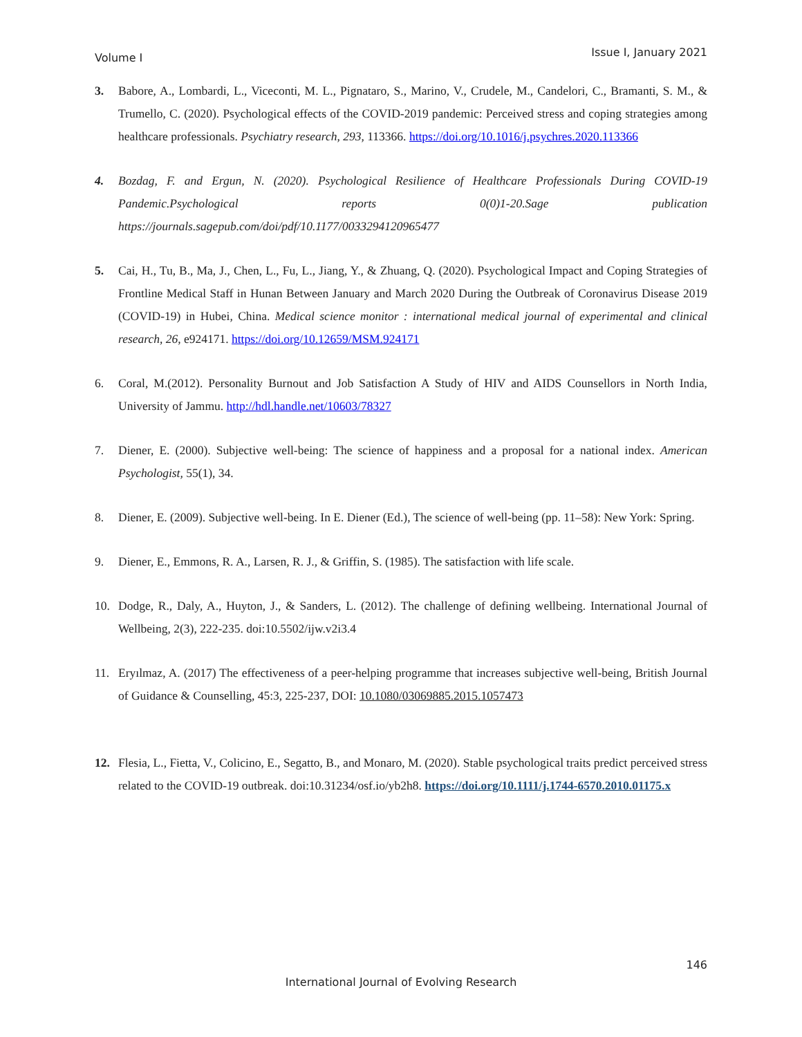Volume I Issue I, January 2021
3. Babore, A., Lombardi, L., Viceconti, M. L., Pignataro, S., Marino, V., Crudele, M., Candelori, C., Bramanti, S. M., & Trumello, C. (2020). Psychological effects of the COVID-2019 pandemic: Perceived stress and coping strategies among healthcare professionals. Psychiatry research, 293, 113366. https://doi.org/10.1016/j.psychres.2020.113366
4. Bozdag, F. and Ergun, N. (2020). Psychological Resilience of Healthcare Professionals During COVID-19 Pandemic.Psychological reports 0(0)1-20.Sage publication https://journals.sagepub.com/doi/pdf/10.1177/0033294120965477
5. Cai, H., Tu, B., Ma, J., Chen, L., Fu, L., Jiang, Y., & Zhuang, Q. (2020). Psychological Impact and Coping Strategies of Frontline Medical Staff in Hunan Between January and March 2020 During the Outbreak of Coronavirus Disease 2019 (COVID-19) in Hubei, China. Medical science monitor : international medical journal of experimental and clinical research, 26, e924171. https://doi.org/10.12659/MSM.924171
6. Coral, M.(2012). Personality Burnout and Job Satisfaction A Study of HIV and AIDS Counsellors in North India, University of Jammu. http://hdl.handle.net/10603/78327
7. Diener, E. (2000). Subjective well-being: The science of happiness and a proposal for a national index. American Psychologist, 55(1), 34.
8. Diener, E. (2009). Subjective well-being. In E. Diener (Ed.), The science of well-being (pp. 11–58): New York: Spring.
9. Diener, E., Emmons, R. A., Larsen, R. J., & Griffin, S. (1985). The satisfaction with life scale.
10. Dodge, R., Daly, A., Huyton, J., & Sanders, L. (2012). The challenge of defining wellbeing. International Journal of Wellbeing, 2(3), 222-235. doi:10.5502/ijw.v2i3.4
11. Eryılmaz, A. (2017) The effectiveness of a peer-helping programme that increases subjective well-being, British Journal of Guidance & Counselling, 45:3, 225-237, DOI: 10.1080/03069885.2015.1057473
12. Flesia, L., Fietta, V., Colicino, E., Segatto, B., and Monaro, M. (2020). Stable psychological traits predict perceived stress related to the COVID-19 outbreak. doi:10.31234/osf.io/yb2h8. https://doi.org/10.1111/j.1744-6570.2010.01175.x
146
International Journal of Evolving Research